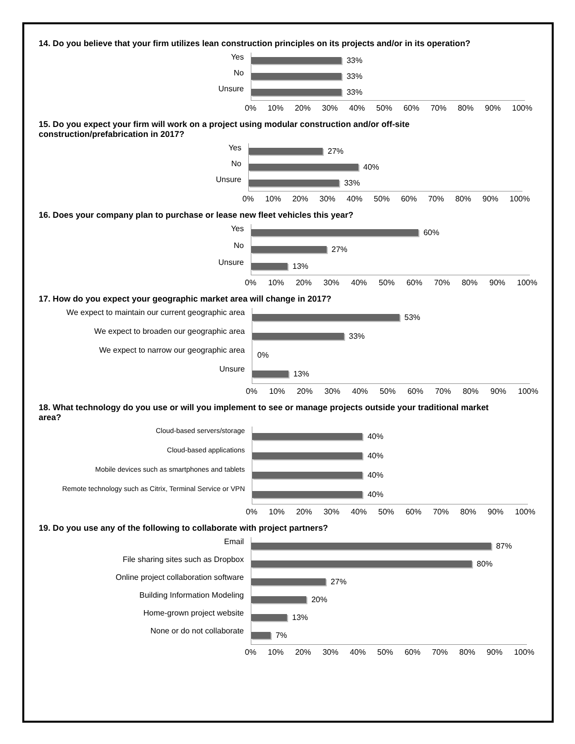14. Do you believe that your firm utilizes lean construction principles on its projects and/or in its operation?
Yes
No
Unsure
33%
33%
33%
0% 10% 20% 30% 40% 50% 60% 70% 80% 90% 100%
15. Do you expect your firm will work on a project using modular construction and/or off-site
construction/prefabrication in 2017?
Yes
No
Unsure
27%
40%
33%
0% 10% 20% 30% 40% 50% 60% 70% 80% 90% 100%
16. Does your company plan to purchase or lease new fleet vehicles this year?
Yes
No
Unsure
60%
27%
13%
0% 10% 20% 30% 40% 50% 60% 70% 80% 90% 100%
17. How do you expect your geographic market area will change in 2017?
We expect to maintain our current geographic area
We expect to broaden our geographic area
We expect to narrow our geographic area
Unsure
53%
33%
0%
13%
0% 10% 20% 30% 40% 50% 60% 70% 80% 90% 100%
18. What technology do you use or will you implement to see or manage projects outside your traditional market
area?
Cloud-based servers/storage
Cloud-based applications
Mobile devices such as smartphones and tablets
Remote technology such as Citrix, Terminal Service or VPN
40%
40%
40%
40%
0% 10% 20% 30% 40% 50% 60% 70% 80% 90% 100%
19. Do you use any of the following to collaborate with project partners?
Email
File sharing sites such as Dropbox
Online project collaboration software
Building Information Modeling
Home-grown project website
None or do not collaborate
87%
80%
27%
20%
13%
7%
0% 10% 20% 30% 40% 50% 60% 70% 80% 90% 100%